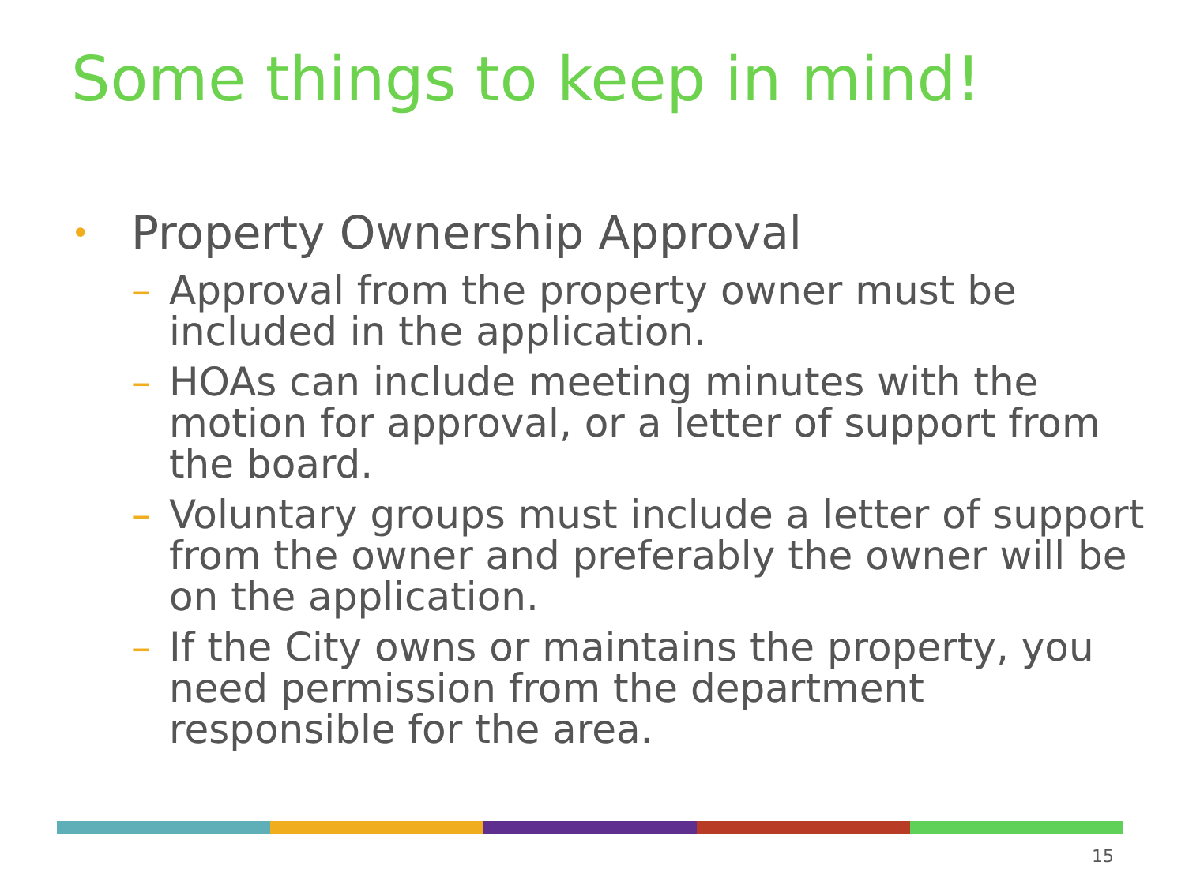Some things to keep in mind!
• Property Ownership Approval
– Approval from the property owner must be included in the application.
– HOAs can include meeting minutes with the motion for approval, or a letter of support from the board.
– Voluntary groups must include a letter of support from the owner and preferably the owner will be on the application.
– If the City owns or maintains the property, you need permission from the department responsible for the area.
15